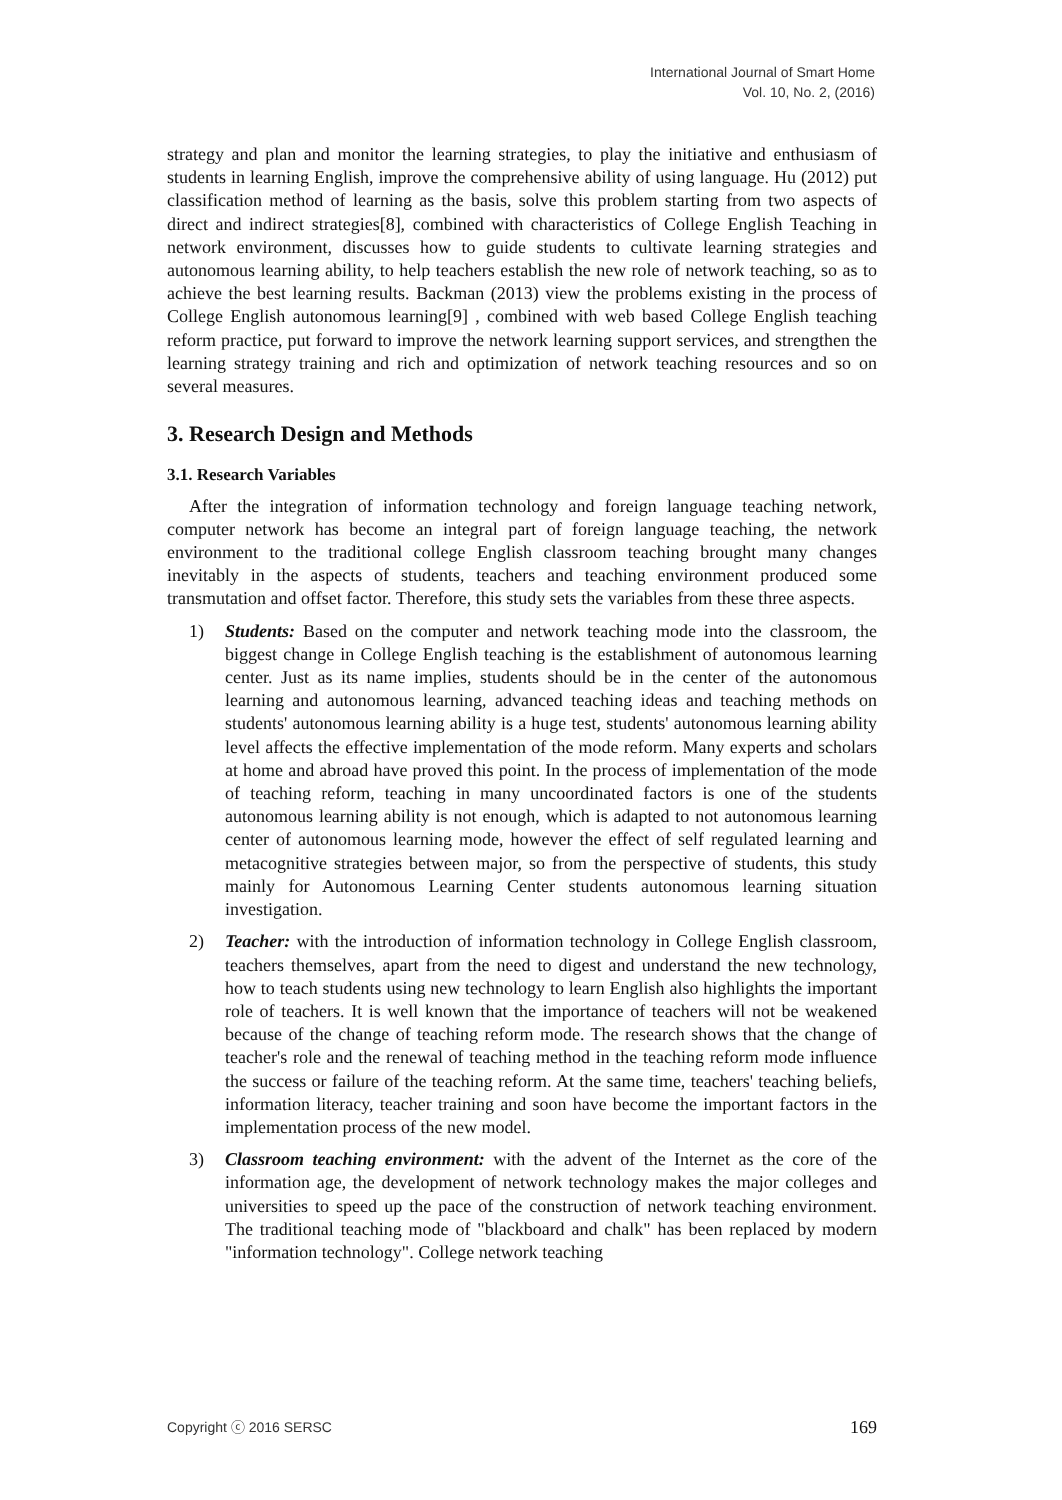International Journal of Smart Home
Vol. 10, No. 2, (2016)
strategy and plan and monitor the learning strategies, to play the initiative and enthusiasm of students in learning English, improve the comprehensive ability of using language. Hu (2012) put classification method of learning as the basis, solve this problem starting from two aspects of direct and indirect strategies[8], combined with characteristics of College English Teaching in network environment, discusses how to guide students to cultivate learning strategies and autonomous learning ability, to help teachers establish the new role of network teaching, so as to achieve the best learning results. Backman (2013) view the problems existing in the process of College English autonomous learning[9] , combined with web based College English teaching reform practice, put forward to improve the network learning support services, and strengthen the learning strategy training and rich and optimization of network teaching resources and so on several measures.
3. Research Design and Methods
3.1. Research Variables
After the integration of information technology and foreign language teaching network, computer network has become an integral part of foreign language teaching, the network environment to the traditional college English classroom teaching brought many changes inevitably in the aspects of students, teachers and teaching environment produced some transmutation and offset factor. Therefore, this study sets the variables from these three aspects.
1) Students: Based on the computer and network teaching mode into the classroom, the biggest change in College English teaching is the establishment of autonomous learning center. Just as its name implies, students should be in the center of the autonomous learning and autonomous learning, advanced teaching ideas and teaching methods on students' autonomous learning ability is a huge test, students' autonomous learning ability level affects the effective implementation of the mode reform. Many experts and scholars at home and abroad have proved this point. In the process of implementation of the mode of teaching reform, teaching in many uncoordinated factors is one of the students autonomous learning ability is not enough, which is adapted to not autonomous learning center of autonomous learning mode, however the effect of self regulated learning and metacognitive strategies between major, so from the perspective of students, this study mainly for Autonomous Learning Center students autonomous learning situation investigation.
2) Teacher: with the introduction of information technology in College English classroom, teachers themselves, apart from the need to digest and understand the new technology, how to teach students using new technology to learn English also highlights the important role of teachers. It is well known that the importance of teachers will not be weakened because of the change of teaching reform mode. The research shows that the change of teacher's role and the renewal of teaching method in the teaching reform mode influence the success or failure of the teaching reform. At the same time, teachers' teaching beliefs, information literacy, teacher training and soon have become the important factors in the implementation process of the new model.
3) Classroom teaching environment: with the advent of the Internet as the core of the information age, the development of network technology makes the major colleges and universities to speed up the pace of the construction of network teaching environment. The traditional teaching mode of "blackboard and chalk" has been replaced by modern "information technology". College network teaching
Copyright ⓒ 2016 SERSC 169